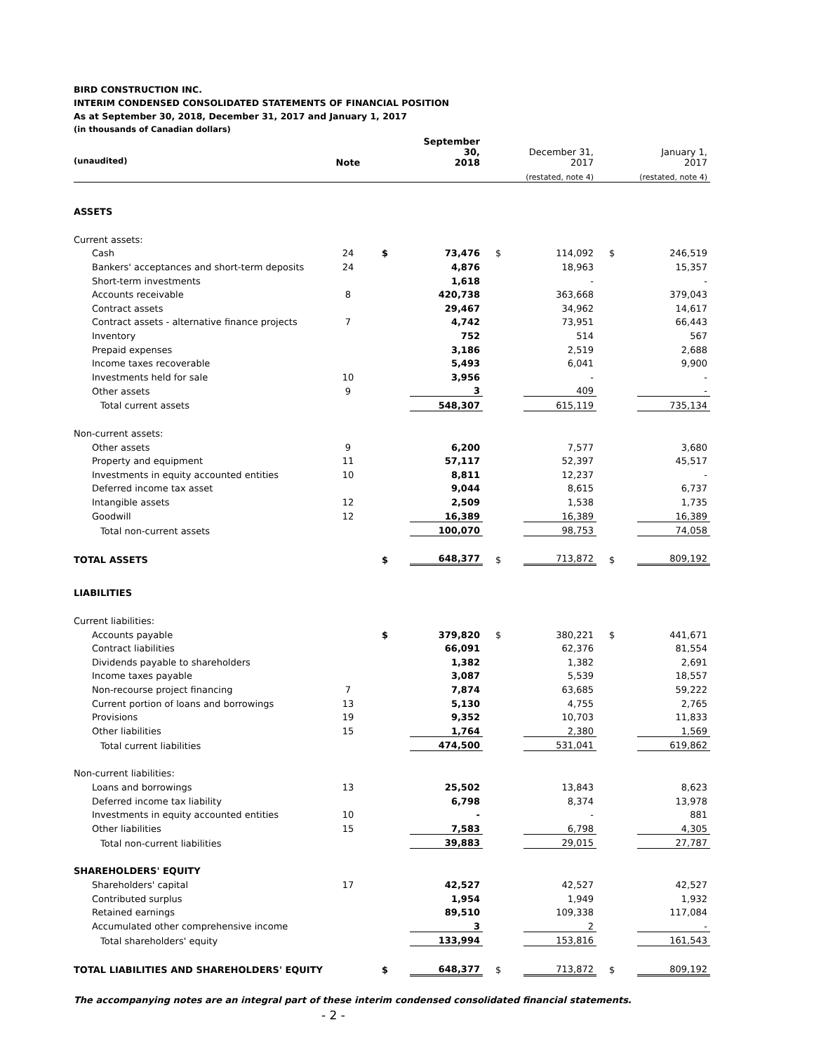BIRD CONSTRUCTION INC.
INTERIM CONDENSED CONSOLIDATED STATEMENTS OF FINANCIAL POSITION
As at September 30, 2018, December 31, 2017 and January 1, 2017
(in thousands of Canadian dollars)
| (unaudited) | Note | | September 30, 2018 | | December 31, 2017 | | January 1, 2017 |
| | | | | | (restated, note 4) | | (restated, note 4) |
| ASSETS | | | | | | | |
| Current assets: | | | | | | | |
| Cash | 24 | $ | 73,476 | $ | 114,092 | $ | 246,519 |
| Bankers' acceptances and short-term deposits | 24 | | 4,876 | | 18,963 | | 15,357 |
| Short-term investments | | | 1,618 | | - | | - |
| Accounts receivable | 8 | | 420,738 | | 363,668 | | 379,043 |
| Contract assets | | | 29,467 | | 34,962 | | 14,617 |
| Contract assets - alternative finance projects | 7 | | 4,742 | | 73,951 | | 66,443 |
| Inventory | | | 752 | | 514 | | 567 |
| Prepaid expenses | | | 3,186 | | 2,519 | | 2,688 |
| Income taxes recoverable | | | 5,493 | | 6,041 | | 9,900 |
| Investments held for sale | 10 | | 3,956 | | - | | - |
| Other assets | 9 | | 3 | | 409 | | - |
| Total current assets | | | 548,307 | | 615,119 | | 735,134 |
| Non-current assets: | | | | | | | |
| Other assets | 9 | | 6,200 | | 7,577 | | 3,680 |
| Property and equipment | 11 | | 57,117 | | 52,397 | | 45,517 |
| Investments in equity accounted entities | 10 | | 8,811 | | 12,237 | | - |
| Deferred income tax asset | | | 9,044 | | 8,615 | | 6,737 |
| Intangible assets | 12 | | 2,509 | | 1,538 | | 1,735 |
| Goodwill | 12 | | 16,389 | | 16,389 | | 16,389 |
| Total non-current assets | | | 100,070 | | 98,753 | | 74,058 |
| TOTAL ASSETS | | $ | 648,377 | $ | 713,872 | $ | 809,192 |
| LIABILITIES | | | | | | | |
| Current liabilities: | | | | | | | |
| Accounts payable | | $ | 379,820 | $ | 380,221 | $ | 441,671 |
| Contract liabilities | | | 66,091 | | 62,376 | | 81,554 |
| Dividends payable to shareholders | | | 1,382 | | 1,382 | | 2,691 |
| Income taxes payable | | | 3,087 | | 5,539 | | 18,557 |
| Non-recourse project financing | 7 | | 7,874 | | 63,685 | | 59,222 |
| Current portion of loans and borrowings | 13 | | 5,130 | | 4,755 | | 2,765 |
| Provisions | 19 | | 9,352 | | 10,703 | | 11,833 |
| Other liabilities | 15 | | 1,764 | | 2,380 | | 1,569 |
| Total current liabilities | | | 474,500 | | 531,041 | | 619,862 |
| Non-current liabilities: | | | | | | | |
| Loans and borrowings | 13 | | 25,502 | | 13,843 | | 8,623 |
| Deferred income tax liability | | | 6,798 | | 8,374 | | 13,978 |
| Investments in equity accounted entities | 10 | | - | | - | | 881 |
| Other liabilities | 15 | | 7,583 | | 6,798 | | 4,305 |
| Total non-current liabilities | | | 39,883 | | 29,015 | | 27,787 |
| SHAREHOLDERS' EQUITY | | | | | | | |
| Shareholders' capital | 17 | | 42,527 | | 42,527 | | 42,527 |
| Contributed surplus | | | 1,954 | | 1,949 | | 1,932 |
| Retained earnings | | | 89,510 | | 109,338 | | 117,084 |
| Accumulated other comprehensive income | | | 3 | | 2 | | - |
| Total shareholders' equity | | | 133,994 | | 153,816 | | 161,543 |
| TOTAL LIABILITIES AND SHAREHOLDERS' EQUITY | | $ | 648,377 | $ | 713,872 | $ | 809,192 |
The accompanying notes are an integral part of these interim condensed consolidated financial statements.
- 2 -